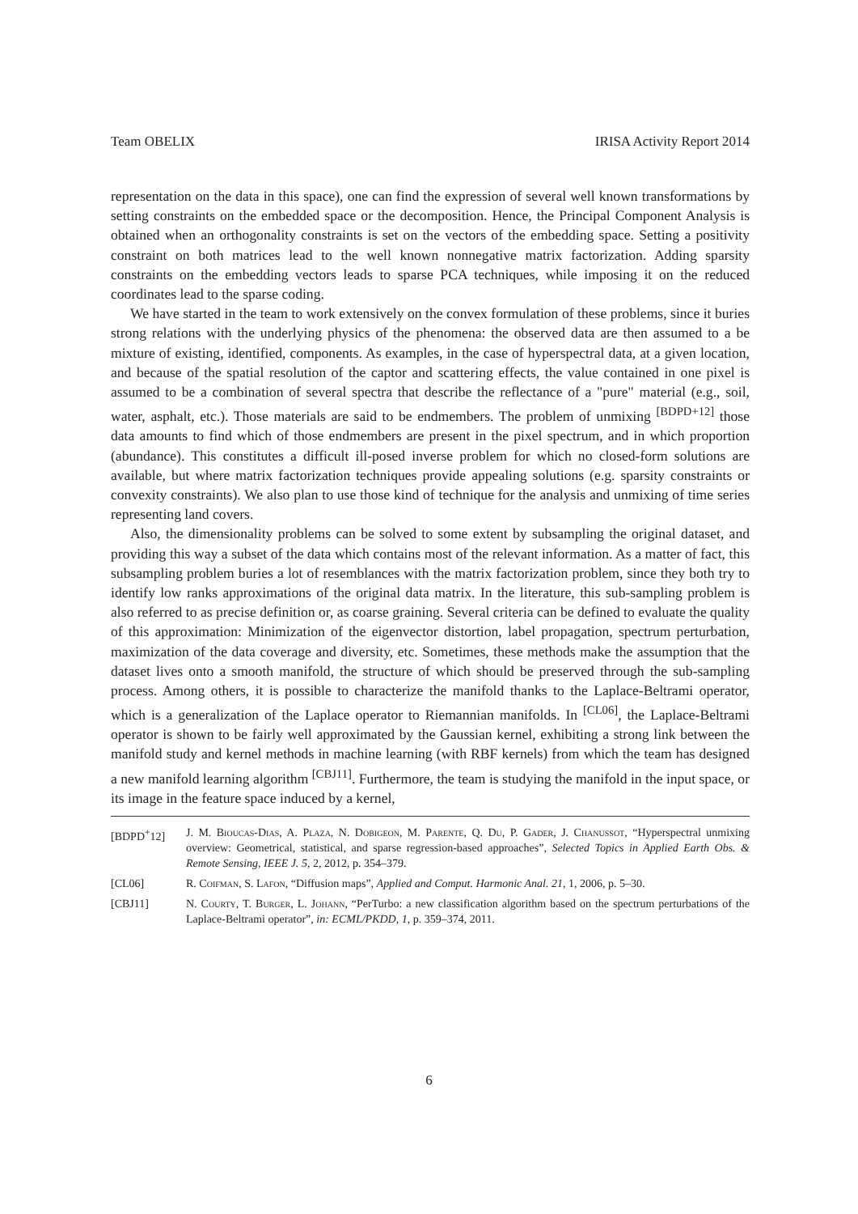Team OBELIX IRISA Activity Report 2014
representation on the data in this space), one can find the expression of several well known transformations by setting constraints on the embedded space or the decomposition. Hence, the Principal Component Analysis is obtained when an orthogonality constraints is set on the vectors of the embedding space. Setting a positivity constraint on both matrices lead to the well known nonnegative matrix factorization. Adding sparsity constraints on the embedding vectors leads to sparse PCA techniques, while imposing it on the reduced coordinates lead to the sparse coding.
We have started in the team to work extensively on the convex formulation of these problems, since it buries strong relations with the underlying physics of the phenomena: the observed data are then assumed to a be mixture of existing, identified, components. As examples, in the case of hyperspectral data, at a given location, and because of the spatial resolution of the captor and scattering effects, the value contained in one pixel is assumed to be a combination of several spectra that describe the reflectance of a "pure" material (e.g., soil, water, asphalt, etc.). Those materials are said to be endmembers. The problem of unmixing <sup>[BDPD+12]</sup> those data amounts to find which of those endmembers are present in the pixel spectrum, and in which proportion (abundance). This constitutes a difficult ill-posed inverse problem for which no closed-form solutions are available, but where matrix factorization techniques provide appealing solutions (e.g. sparsity constraints or convexity constraints). We also plan to use those kind of technique for the analysis and unmixing of time series representing land covers.
Also, the dimensionality problems can be solved to some extent by subsampling the original dataset, and providing this way a subset of the data which contains most of the relevant information. As a matter of fact, this subsampling problem buries a lot of resemblances with the matrix factorization problem, since they both try to identify low ranks approximations of the original data matrix. In the literature, this sub-sampling problem is also referred to as precise definition or, as coarse graining. Several criteria can be defined to evaluate the quality of this approximation: Minimization of the eigenvector distortion, label propagation, spectrum perturbation, maximization of the data coverage and diversity, etc. Sometimes, these methods make the assumption that the dataset lives onto a smooth manifold, the structure of which should be preserved through the sub-sampling process. Among others, it is possible to characterize the manifold thanks to the Laplace-Beltrami operator, which is a generalization of the Laplace operator to Riemannian manifolds. In <sup>[CL06]</sup>, the Laplace-Beltrami operator is shown to be fairly well approximated by the Gaussian kernel, exhibiting a strong link between the manifold study and kernel methods in machine learning (with RBF kernels) from which the team has designed a new manifold learning algorithm <sup>[CBJ11]</sup>. Furthermore, the team is studying the manifold in the input space, or its image in the feature space induced by a kernel,
[BDPD<sup>+</sup>12] J. M. Bioucas-Dias, A. Plaza, N. Dobigeon, M. Parente, Q. Du, P. Gader, J. Chanussot, “Hyperspectral unmixing overview: Geometrical, statistical, and sparse regression-based approaches”, Selected Topics in Applied Earth Obs. & Remote Sensing, IEEE J. 5, 2, 2012, p. 354–379.
[CL06] R. Coifman, S. Lafon, “Diffusion maps”, Applied and Comput. Harmonic Anal. 21, 1, 2006, p. 5–30.
[CBJ11] N. Courty, T. Burger, L. Johann, “PerTurbo: a new classification algorithm based on the spectrum perturbations of the Laplace-Beltrami operator”, in: ECML/PKDD, 1, p. 359–374, 2011.
6